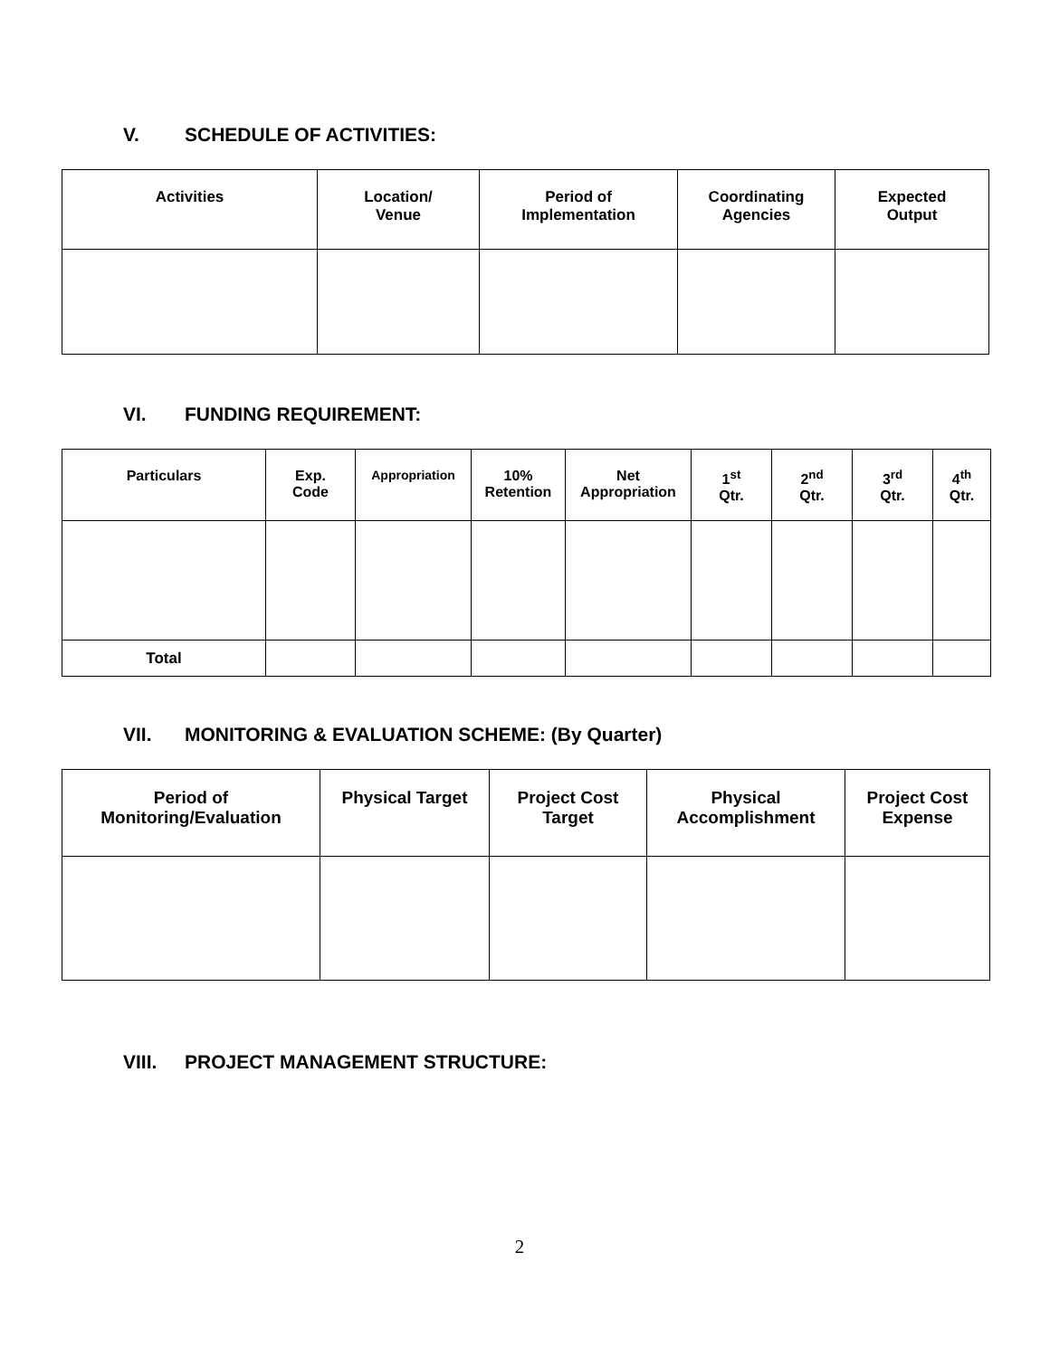V. SCHEDULE OF ACTIVITIES:
| Activities | Location/ Venue | Period of Implementation | Coordinating Agencies | Expected Output |
| --- | --- | --- | --- | --- |
VI. FUNDING REQUIREMENT:
| Particulars | Exp. Code | Appropriation | 10% Retention | Net Appropriation | 1<sup>st</sup> Qtr. | 2<sup>nd</sup> Qtr. | 3<sup>rd</sup> Qtr. | 4<sup>th</sup> Qtr. |
| --- | --- | --- | --- | --- | --- | --- | --- | --- |
| Total | | | | | | | | |
VII. MONITORING & EVALUATION SCHEME: (By Quarter)
| Period of Monitoring/Evaluation | Physical Target | Project Cost Target | Physical Accomplishment | Project Cost Expense |
| --- | --- | --- | --- | --- |
VIII. PROJECT MANAGEMENT STRUCTURE:
2